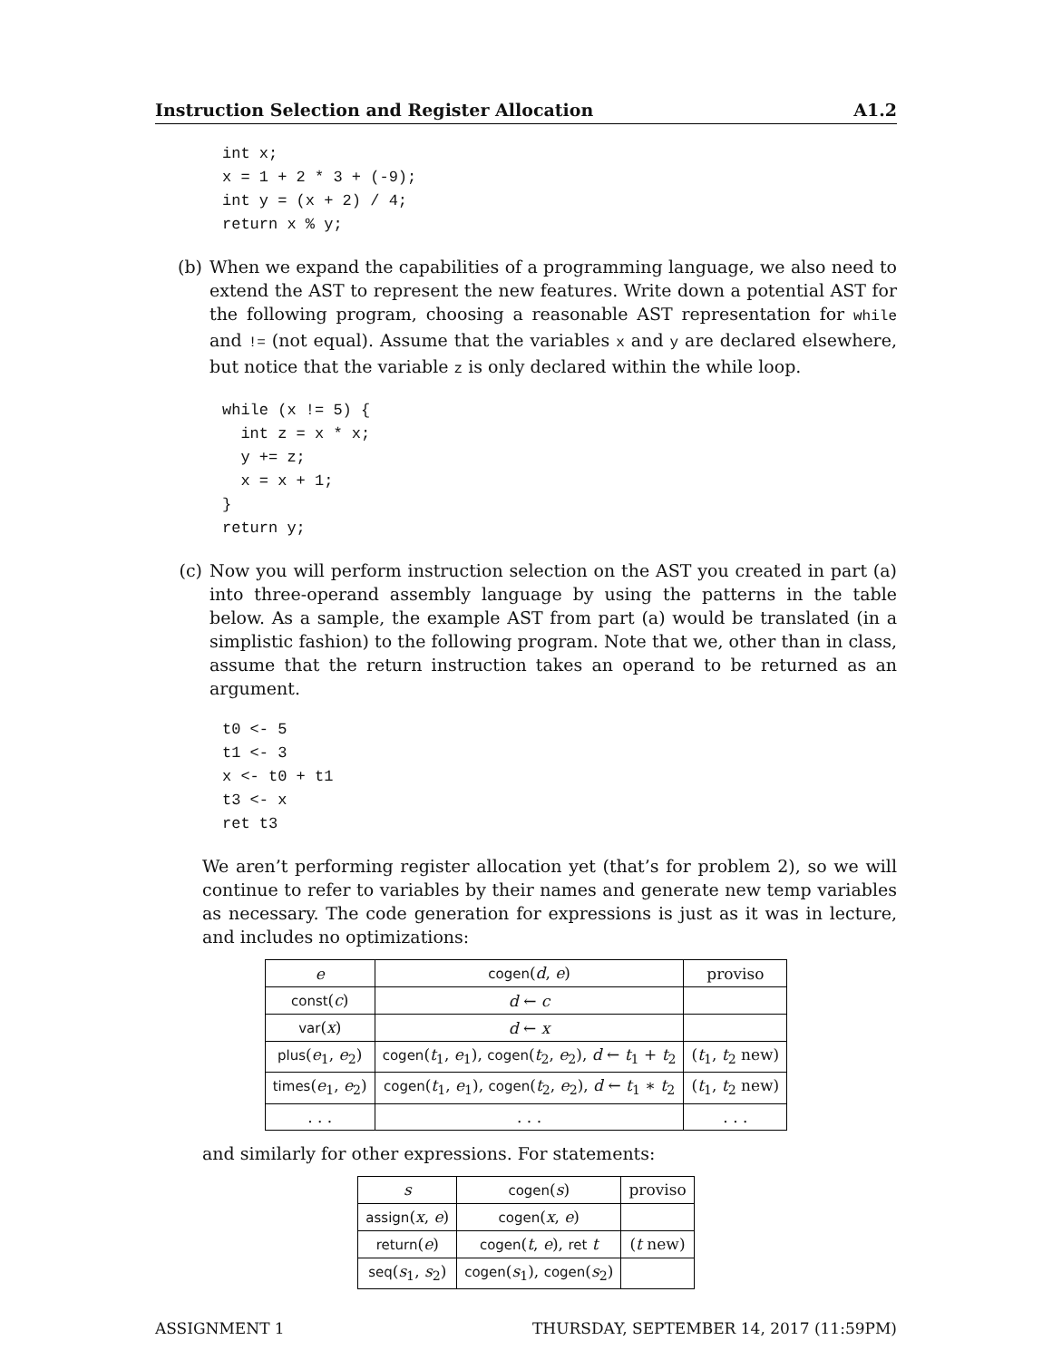Instruction Selection and Register Allocation A1.2
int x;
x = 1 + 2 * 3 + (-9);
int y = (x + 2) / 4;
return x % y;
(b) When we expand the capabilities of a programming language, we also need to extend the AST to represent the new features. Write down a potential AST for the following program, choosing a reasonable AST representation for while and != (not equal). Assume that the variables x and y are declared elsewhere, but notice that the variable z is only declared within the while loop.
while (x != 5) {
  int z = x * x;
  y += z;
  x = x + 1;
}
return y;
(c) Now you will perform instruction selection on the AST you created in part (a) into three-operand assembly language by using the patterns in the table below. As a sample, the example AST from part (a) would be translated (in a simplistic fashion) to the following program. Note that we, other than in class, assume that the return instruction takes an operand to be returned as an argument.
t0 <- 5
t1 <- 3
x <- t0 + t1
t3 <- x
ret t3
We aren’t performing register allocation yet (that’s for problem 2), so we will continue to refer to variables by their names and generate new temp variables as necessary. The code generation for expressions is just as it was in lecture, and includes no optimizations:
| e | cogen ( d , e ) | proviso |
| --- | --- | --- |
| const ( c ) | d ← c | |
| var ( x ) | d ← x | |
| plus ( e<sub>1</sub>, e<sub>2</sub>) | cogen ( t<sub>1</sub>, e<sub>1</sub>), cogen ( t<sub>2</sub>, e<sub>2</sub>), d ← t<sub>1</sub> + t<sub>2</sub> | ( t<sub>1</sub>, t<sub>2</sub> new) |
| times ( e<sub>1</sub>, e<sub>2</sub>) | cogen ( t<sub>1</sub>, e<sub>1</sub>), cogen ( t<sub>2</sub>, e<sub>2</sub>), d ← t<sub>1</sub> ∗ t<sub>2</sub> | ( t<sub>1</sub>, t<sub>2</sub> new) |
| . . . | . . . | . . . |
and similarly for other expressions. For statements:
| s | cogen ( s ) | proviso |
| --- | --- | --- |
| assign ( x , e ) | cogen ( x , e ) | |
| return ( e ) | cogen ( t , e ), ret t | ( t new) |
| seq ( s<sub>1</sub>, s<sub>2</sub>) | cogen ( s<sub>1</sub>), cogen ( s<sub>2</sub>) | |
ASSIGNMENT 1 THURSDAY, SEPTEMBER 14, 2017 (11:59PM)